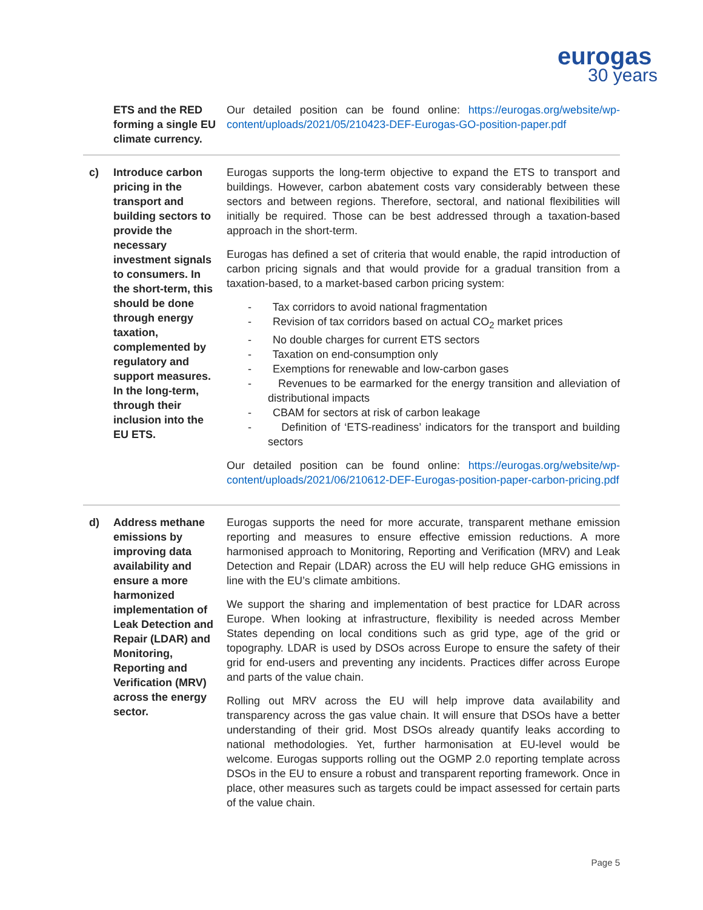eurogas
30 years
| | ETS and the RED forming a single EU climate currency. | Our detailed position can be found online: https://eurogas.org/website/wp-content/uploads/2021/05/210423-DEF-Eurogas-GO-position-paper.pdf |
| c) | Introduce carbon pricing in the transport and building sectors to provide the necessary investment signals to consumers. In the short-term, this should be done through energy taxation, complemented by regulatory and support measures. In the long-term, through their inclusion into the EU ETS. | Eurogas supports the long-term objective to expand the ETS to transport and buildings. However, carbon abatement costs vary considerably between these sectors and between regions. Therefore, sectoral, and national flexibilities will initially be required. Those can be best addressed through a taxation-based approach in the short-term. Eurogas has defined a set of criteria that would enable, the rapid introduction of carbon pricing signals and that would provide for a gradual transition from a taxation-based, to a market-based carbon pricing system: - Tax corridors to avoid national fragmentation - Revision of tax corridors based on actual CO<sub>2</sub> market prices - No double charges for current ETS sectors - Taxation on end-consumption only - Exemptions for renewable and low-carbon gases - Revenues to be earmarked for the energy transition and alleviation of distributional impacts - CBAM for sectors at risk of carbon leakage - Definition of ‘ETS-readiness’ indicators for the transport and building sectors Our detailed position can be found online: https://eurogas.org/website/wp-content/uploads/2021/06/210612-DEF-Eurogas-position-paper-carbon-pricing.pdf |
| d) | Address methane emissions by improving data availability and ensure a more harmonized implementation of Leak Detection and Repair (LDAR) and Monitoring, Reporting and Verification (MRV) across the energy sector. | Eurogas supports the need for more accurate, transparent methane emission reporting and measures to ensure effective emission reductions. A more harmonised approach to Monitoring, Reporting and Verification (MRV) and Leak Detection and Repair (LDAR) across the EU will help reduce GHG emissions in line with the EU’s climate ambitions. We support the sharing and implementation of best practice for LDAR across Europe. When looking at infrastructure, flexibility is needed across Member States depending on local conditions such as grid type, age of the grid or topography. LDAR is used by DSOs across Europe to ensure the safety of their grid for end-users and preventing any incidents. Practices differ across Europe and parts of the value chain. Rolling out MRV across the EU will help improve data availability and transparency across the gas value chain. It will ensure that DSOs have a better understanding of their grid. Most DSOs already quantify leaks according to national methodologies. Yet, further harmonisation at EU-level would be welcome. Eurogas supports rolling out the OGMP 2.0 reporting template across DSOs in the EU to ensure a robust and transparent reporting framework. Once in place, other measures such as targets could be impact assessed for certain parts of the value chain. |
Page 5